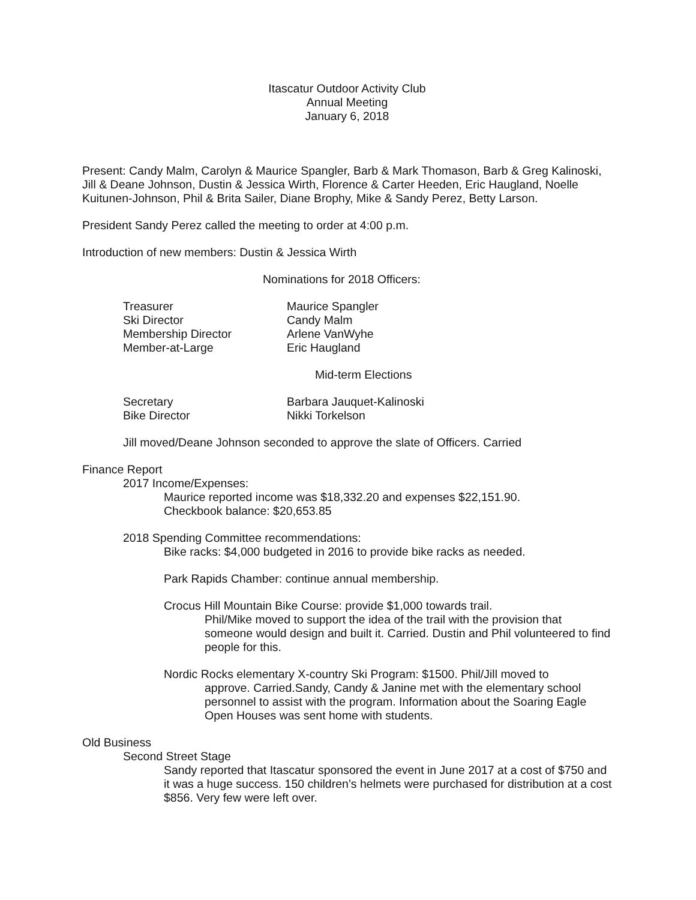Itascatur Outdoor Activity Club
Annual Meeting
January 6, 2018
Present: Candy Malm, Carolyn & Maurice Spangler, Barb & Mark Thomason, Barb & Greg Kalinoski, Jill & Deane Johnson, Dustin & Jessica Wirth, Florence & Carter Heeden, Eric Haugland, Noelle Kuitunen-Johnson, Phil & Brita Sailer, Diane Brophy, Mike & Sandy Perez, Betty Larson.
President Sandy Perez called the meeting to order at 4:00 p.m.
Introduction of new members: Dustin & Jessica Wirth
Nominations for 2018 Officers:
| Treasurer | Maurice Spangler |
| Ski Director | Candy Malm |
| Membership Director | Arlene VanWyhe |
| Member-at-Large | Eric Haugland |
Mid-term Elections
| Secretary | Barbara Jauquet-Kalinoski |
| Bike Director | Nikki Torkelson |
Jill moved/Deane Johnson seconded to approve the slate of Officers. Carried
Finance Report
2017 Income/Expenses:
Maurice reported income was $18,332.20 and expenses $22,151.90.
Checkbook balance: $20,653.85
2018 Spending Committee recommendations:
Bike racks: $4,000 budgeted in 2016 to provide bike racks as needed.
Park Rapids Chamber: continue annual membership.
Crocus Hill Mountain Bike Course: provide $1,000 towards trail.
Phil/Mike moved to support the idea of the trail with the provision that someone would design and built it. Carried. Dustin and Phil volunteered to find people for this.
Nordic Rocks elementary X-country Ski Program: $1500. Phil/Jill moved to
approve. Carried.Sandy, Candy & Janine met with the elementary school personnel to assist with the program. Information about the Soaring Eagle Open Houses was sent home with students.
Old Business
Second Street Stage
Sandy reported that Itascatur sponsored the event in June 2017 at a cost of $750 and it was a huge success. 150 children’s helmets were purchased for distribution at a cost $856. Very few were left over.